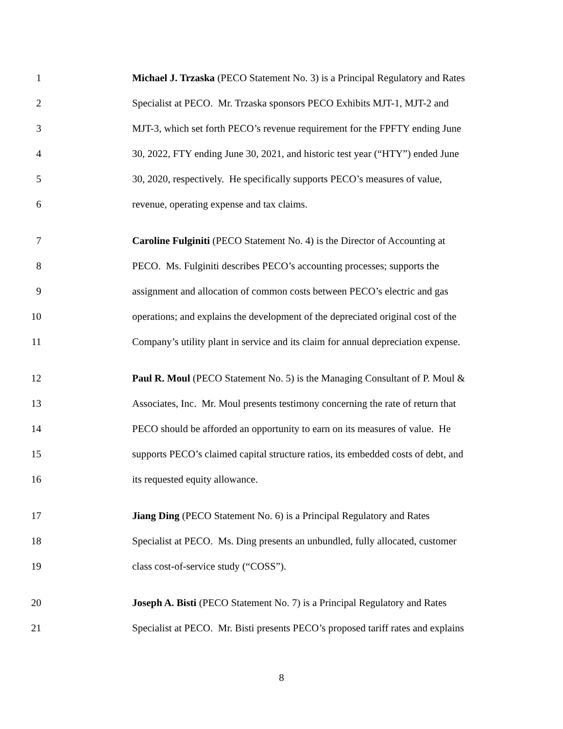1 Michael J. Trzaska (PECO Statement No. 3) is a Principal Regulatory and Rates
2 Specialist at PECO. Mr. Trzaska sponsors PECO Exhibits MJT-1, MJT-2 and
3 MJT-3, which set forth PECO’s revenue requirement for the FPFTY ending June
4 30, 2022, FTY ending June 30, 2021, and historic test year (“HTY”) ended June
5 30, 2020, respectively. He specifically supports PECO’s measures of value,
6 revenue, operating expense and tax claims.
7 Caroline Fulginiti (PECO Statement No. 4) is the Director of Accounting at
8 PECO. Ms. Fulginiti describes PECO’s accounting processes; supports the
9 assignment and allocation of common costs between PECO’s electric and gas
10 operations; and explains the development of the depreciated original cost of the
11 Company’s utility plant in service and its claim for annual depreciation expense.
12 Paul R. Moul (PECO Statement No. 5) is the Managing Consultant of P. Moul &
13 Associates, Inc. Mr. Moul presents testimony concerning the rate of return that
14 PECO should be afforded an opportunity to earn on its measures of value. He
15 supports PECO’s claimed capital structure ratios, its embedded costs of debt, and
16 its requested equity allowance.
17 Jiang Ding (PECO Statement No. 6) is a Principal Regulatory and Rates
18 Specialist at PECO. Ms. Ding presents an unbundled, fully allocated, customer
19 class cost-of-service study (“COSS”).
20 Joseph A. Bisti (PECO Statement No. 7) is a Principal Regulatory and Rates
21 Specialist at PECO. Mr. Bisti presents PECO’s proposed tariff rates and explains
8